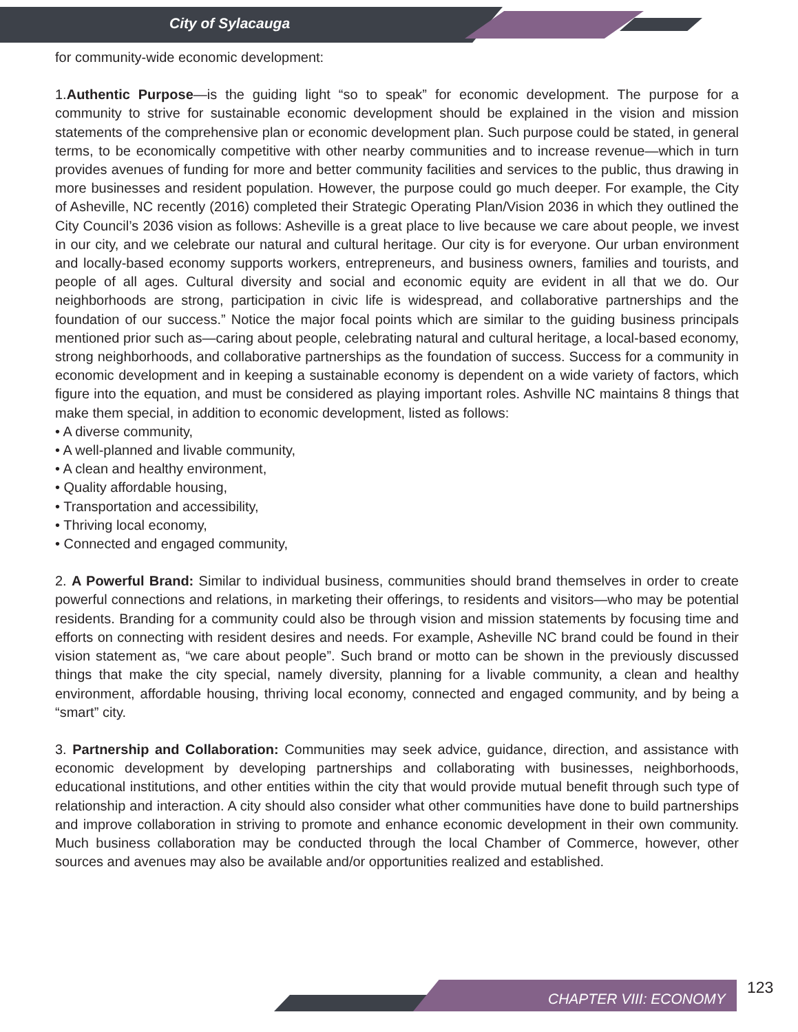City of Sylacauga
for community-wide economic development:
1.Authentic Purpose—is the guiding light “so to speak” for economic development. The purpose for a community to strive for sustainable economic development should be explained in the vision and mission statements of the comprehensive plan or economic development plan. Such purpose could be stated, in general terms, to be economically competitive with other nearby communities and to increase revenue—which in turn provides avenues of funding for more and better community facilities and services to the public, thus drawing in more businesses and resident population. However, the purpose could go much deeper. For example, the City of Asheville, NC recently (2016) completed their Strategic Operating Plan/Vision 2036 in which they outlined the City Council’s 2036 vision as follows: Asheville is a great place to live because we care about people, we invest in our city, and we celebrate our natural and cultural heritage. Our city is for everyone. Our urban environment and locally-based economy supports workers, entrepreneurs, and business owners, families and tourists, and people of all ages. Cultural diversity and social and economic equity are evident in all that we do. Our neighborhoods are strong, participation in civic life is widespread, and collaborative partnerships and the foundation of our success.” Notice the major focal points which are similar to the guiding business principals mentioned prior such as—caring about people, celebrating natural and cultural heritage, a local-based economy, strong neighborhoods, and collaborative partnerships as the foundation of success. Success for a community in economic development and in keeping a sustainable economy is dependent on a wide variety of factors, which figure into the equation, and must be considered as playing important roles. Ashville NC maintains 8 things that make them special, in addition to economic development, listed as follows:
• A diverse community,
• A well-planned and livable community,
• A clean and healthy environment,
• Quality affordable housing,
• Transportation and accessibility,
• Thriving local economy,
• Connected and engaged community,
2. A Powerful Brand: Similar to individual business, communities should brand themselves in order to create powerful connections and relations, in marketing their offerings, to residents and visitors—who may be potential residents. Branding for a community could also be through vision and mission statements by focusing time and efforts on connecting with resident desires and needs. For example, Asheville NC brand could be found in their vision statement as, “we care about people”. Such brand or motto can be shown in the previously discussed things that make the city special, namely diversity, planning for a livable community, a clean and healthy environment, affordable housing, thriving local economy, connected and engaged community, and by being a “smart” city.
3. Partnership and Collaboration: Communities may seek advice, guidance, direction, and assistance with economic development by developing partnerships and collaborating with businesses, neighborhoods, educational institutions, and other entities within the city that would provide mutual benefit through such type of relationship and interaction. A city should also consider what other communities have done to build partnerships and improve collaboration in striving to promote and enhance economic development in their own community. Much business collaboration may be conducted through the local Chamber of Commerce, however, other sources and avenues may also be available and/or opportunities realized and established.
CHAPTER VIII: ECONOMY
123